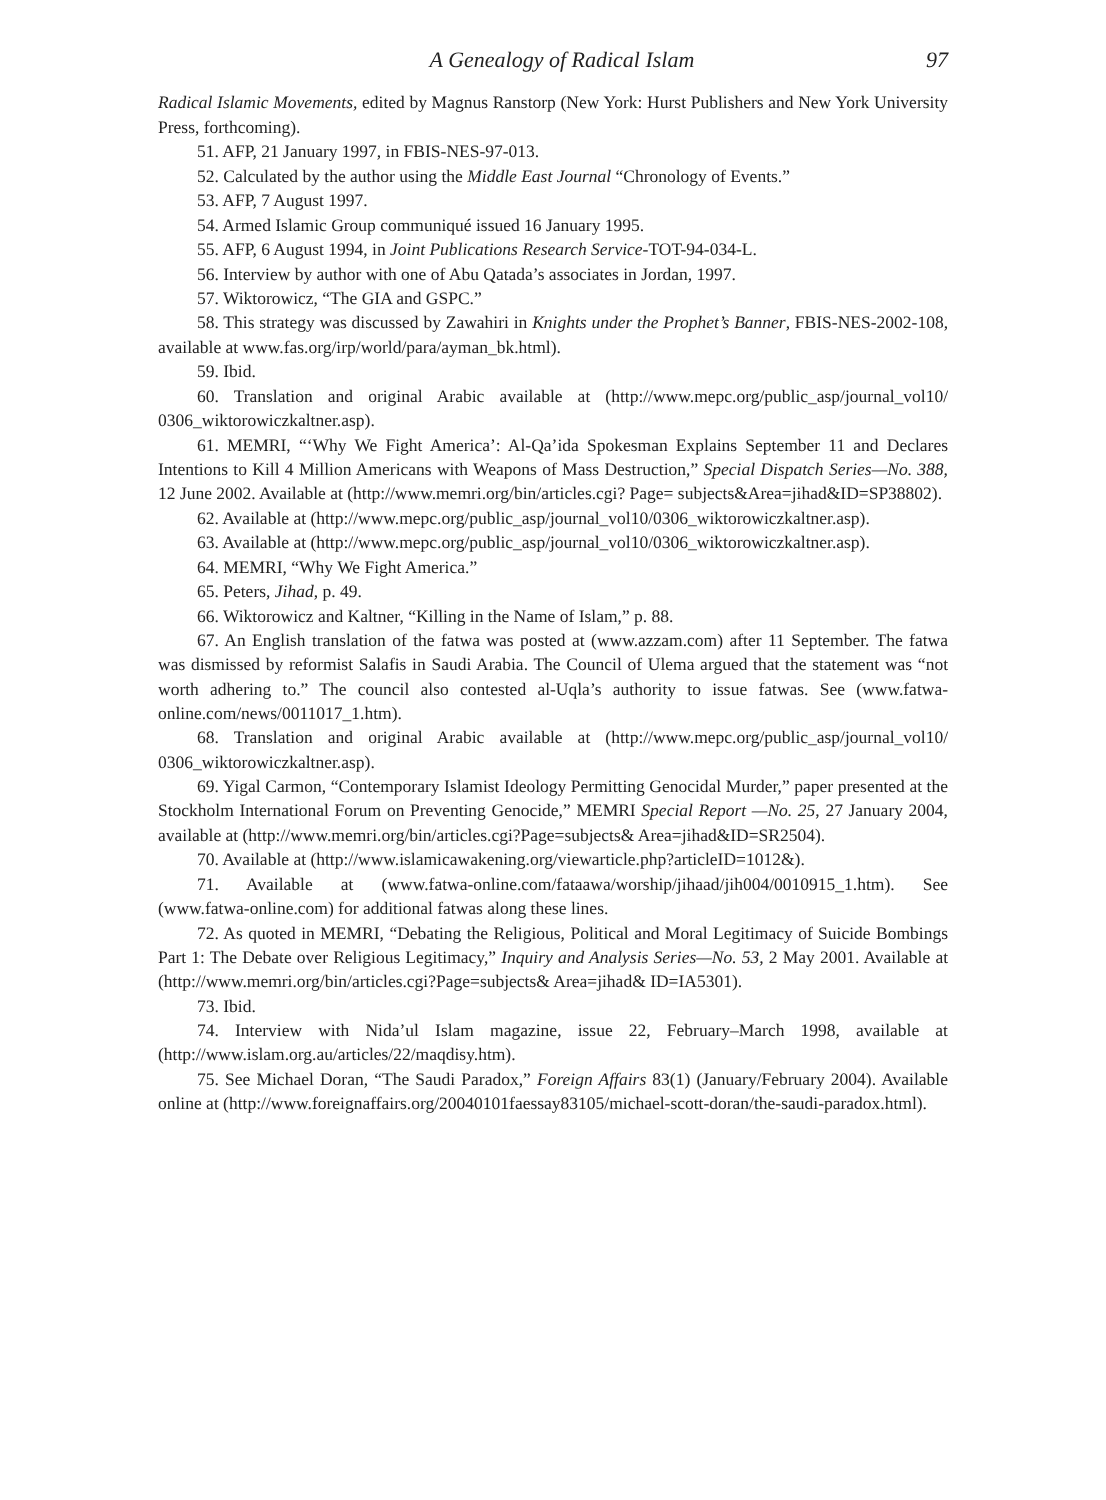A Genealogy of Radical Islam 97
Radical Islamic Movements, edited by Magnus Ranstorp (New York: Hurst Publishers and New York University Press, forthcoming).
51. AFP, 21 January 1997, in FBIS-NES-97-013.
52. Calculated by the author using the Middle East Journal “Chronology of Events.”
53. AFP, 7 August 1997.
54. Armed Islamic Group communiqué issued 16 January 1995.
55. AFP, 6 August 1994, in Joint Publications Research Service-TOT-94-034-L.
56. Interview by author with one of Abu Qatada’s associates in Jordan, 1997.
57. Wiktorowicz, “The GIA and GSPC.”
58. This strategy was discussed by Zawahiri in Knights under the Prophet’s Banner, FBIS-NES-2002-108, available at www.fas.org/irp/world/para/ayman_bk.html).
59. Ibid.
60. Translation and original Arabic available at (http://www.mepc.org/public_asp/journal_vol10/ 0306_wiktorowiczkaltner.asp).
61. MEMRI, “‘Why We Fight America’: Al-Qa’ida Spokesman Explains September 11 and Declares Intentions to Kill 4 Million Americans with Weapons of Mass Destruction,” Special Dispatch Series—No. 388, 12 June 2002. Available at (http://www.memri.org/bin/articles.cgi? Page= subjects&Area=jihad&ID=SP38802).
62. Available at (http://www.mepc.org/public_asp/journal_vol10/0306_wiktorowiczkaltner.asp).
63. Available at (http://www.mepc.org/public_asp/journal_vol10/0306_wiktorowiczkaltner.asp).
64. MEMRI, “Why We Fight America.”
65. Peters, Jihad, p. 49.
66. Wiktorowicz and Kaltner, “Killing in the Name of Islam,” p. 88.
67. An English translation of the fatwa was posted at (www.azzam.com) after 11 September. The fatwa was dismissed by reformist Salafis in Saudi Arabia. The Council of Ulema argued that the statement was “not worth adhering to.” The council also contested al-Uqla’s authority to issue fatwas. See (www.fatwa-online.com/news/0011017_1.htm).
68. Translation and original Arabic available at (http://www.mepc.org/public_asp/journal_vol10/ 0306_wiktorowiczkaltner.asp).
69. Yigal Carmon, “Contemporary Islamist Ideology Permitting Genocidal Murder,” paper presented at the Stockholm International Forum on Preventing Genocide,” MEMRI Special Report —No. 25, 27 January 2004, available at (http://www.memri.org/bin/articles.cgi?Page=subjects& Area=jihad&ID=SR2504).
70. Available at (http://www.islamicawakening.org/viewarticle.php?articleID=1012&).
71. Available at (www.fatwa-online.com/fataawa/worship/jihaad/jih004/0010915_1.htm). See (www.fatwa-online.com) for additional fatwas along these lines.
72. As quoted in MEMRI, “Debating the Religious, Political and Moral Legitimacy of Suicide Bombings Part 1: The Debate over Religious Legitimacy,” Inquiry and Analysis Series—No. 53, 2 May 2001. Available at (http://www.memri.org/bin/articles.cgi?Page=subjects& Area=jihad& ID=IA5301).
73. Ibid.
74. Interview with Nida’ul Islam magazine, issue 22, February–March 1998, available at (http://www.islam.org.au/articles/22/maqdisy.htm).
75. See Michael Doran, “The Saudi Paradox,” Foreign Affairs 83(1) (January/February 2004). Available online at (http://www.foreignaffairs.org/20040101faessay83105/michael-scott-doran/the-saudi-paradox.html).